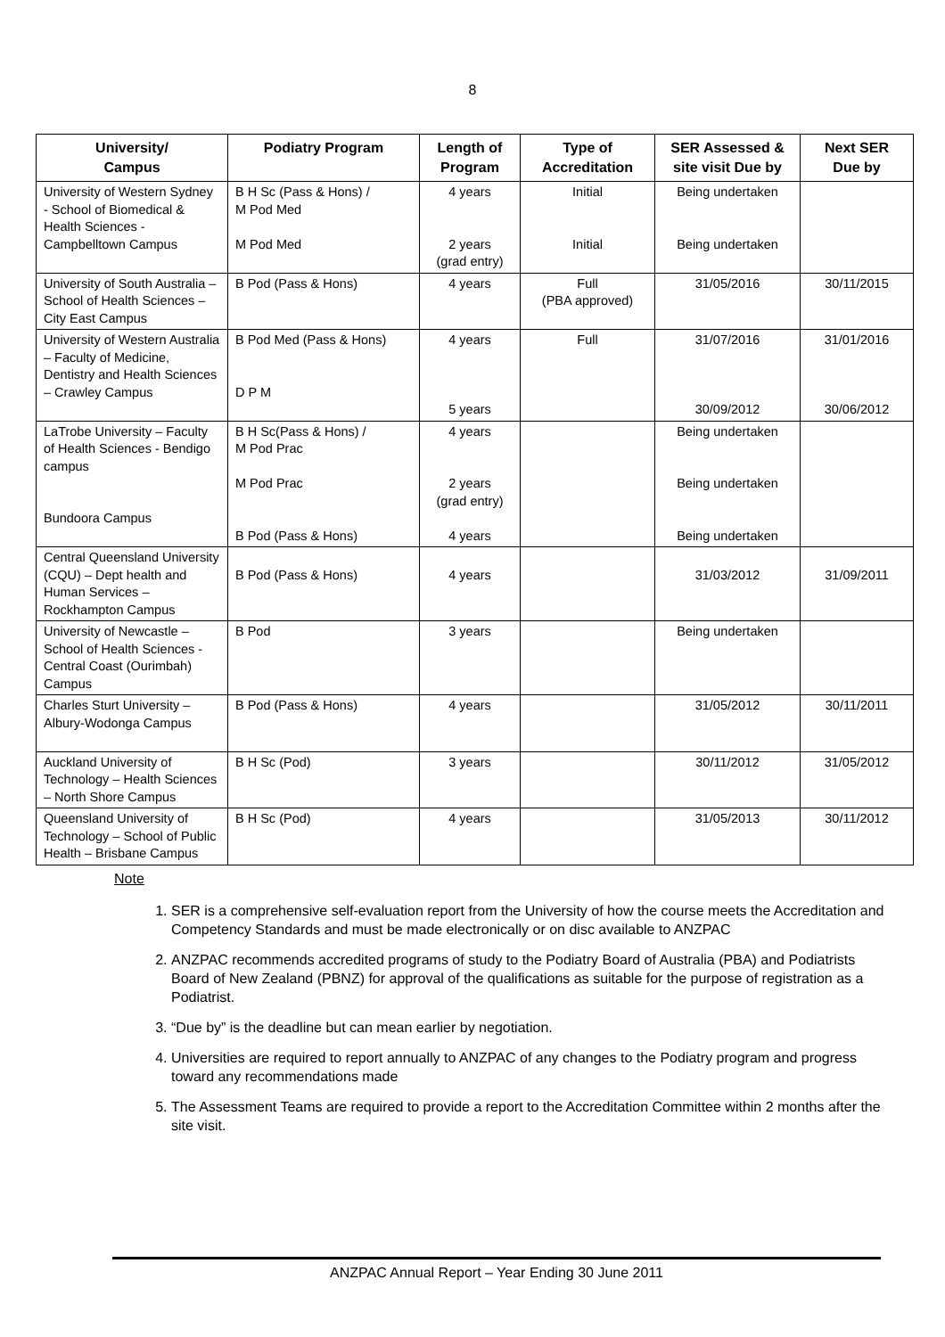8
| University/ Campus | Podiatry Program | Length of Program | Type of Accreditation | SER Assessed & site visit Due by | Next SER Due by |
| --- | --- | --- | --- | --- | --- |
| University of Western Sydney - School of Biomedical & Health Sciences - Campbelltown Campus | B H Sc (Pass & Hons) / M Pod Med M Pod Med | 4 years 2 years (grad entry) | Initial Initial | Being undertaken Being undertaken | |
| University of South Australia – School of Health Sciences – City East Campus | B Pod (Pass & Hons) | 4 years | Full (PBA approved) | 31/05/2016 | 30/11/2015 |
| University of Western Australia – Faculty of Medicine, Dentistry and Health Sciences – Crawley Campus | B Pod Med (Pass & Hons) D P M | 4 years 5 years | Full | 31/07/2016 30/09/2012 | 31/01/2016 30/06/2012 |
| LaTrobe University – Faculty of Health Sciences - Bendigo campus Bundoora Campus | B H Sc(Pass & Hons) / M Pod Prac M Pod Prac B Pod (Pass & Hons) | 4 years 2 years (grad entry) 4 years | | Being undertaken Being undertaken Being undertaken | |
| Central Queensland University (CQU) – Dept health and Human Services – Rockhampton Campus | B Pod (Pass & Hons) | 4 years | | 31/03/2012 | 31/09/2011 |
| University of Newcastle – School of Health Sciences - Central Coast (Ourimbah) Campus | B Pod | 3 years | | Being undertaken | |
| Charles Sturt University – Albury-Wodonga Campus | B Pod (Pass & Hons) | 4 years | | 31/05/2012 | 30/11/2011 |
| Auckland University of Technology – Health Sciences – North Shore Campus | B H Sc (Pod) | 3 years | | 30/11/2012 | 31/05/2012 |
| Queensland University of Technology – School of Public Health – Brisbane Campus | B H Sc (Pod) | 4 years | | 31/05/2013 | 30/11/2012 |
Note
1. SER is a comprehensive self-evaluation report from the University of how the course meets the Accreditation and Competency Standards and must be made electronically or on disc available to ANZPAC
2. ANZPAC recommends accredited programs of study to the Podiatry Board of Australia (PBA) and Podiatrists Board of New Zealand (PBNZ) for approval of the qualifications as suitable for the purpose of registration as a Podiatrist.
3. “Due by” is the deadline but can mean earlier by negotiation.
4. Universities are required to report annually to ANZPAC of any changes to the Podiatry program and progress toward any recommendations made
5. The Assessment Teams are required to provide a report to the Accreditation Committee within 2 months after the site visit.
ANZPAC Annual Report – Year Ending 30 June 2011